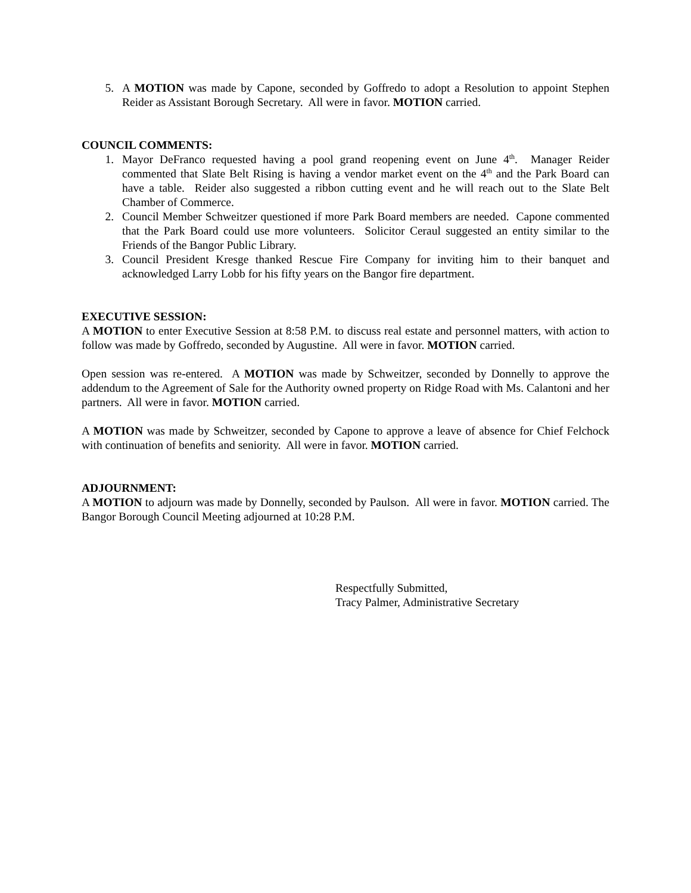5. A MOTION was made by Capone, seconded by Goffredo to adopt a Resolution to appoint Stephen Reider as Assistant Borough Secretary. All were in favor. MOTION carried.
COUNCIL COMMENTS:
1. Mayor DeFranco requested having a pool grand reopening event on June 4<sup>th</sup>. Manager Reider commented that Slate Belt Rising is having a vendor market event on the 4<sup>th</sup> and the Park Board can have a table. Reider also suggested a ribbon cutting event and he will reach out to the Slate Belt Chamber of Commerce.
2. Council Member Schweitzer questioned if more Park Board members are needed. Capone commented that the Park Board could use more volunteers. Solicitor Ceraul suggested an entity similar to the Friends of the Bangor Public Library.
3. Council President Kresge thanked Rescue Fire Company for inviting him to their banquet and acknowledged Larry Lobb for his fifty years on the Bangor fire department.
EXECUTIVE SESSION:
A MOTION to enter Executive Session at 8:58 P.M. to discuss real estate and personnel matters, with action to follow was made by Goffredo, seconded by Augustine. All were in favor. MOTION carried.
Open session was re-entered. A MOTION was made by Schweitzer, seconded by Donnelly to approve the addendum to the Agreement of Sale for the Authority owned property on Ridge Road with Ms. Calantoni and her partners. All were in favor. MOTION carried.
A MOTION was made by Schweitzer, seconded by Capone to approve a leave of absence for Chief Felchock with continuation of benefits and seniority. All were in favor. MOTION carried.
ADJOURNMENT:
A MOTION to adjourn was made by Donnelly, seconded by Paulson. All were in favor. MOTION carried. The Bangor Borough Council Meeting adjourned at 10:28 P.M.
Respectfully Submitted,
Tracy Palmer, Administrative Secretary